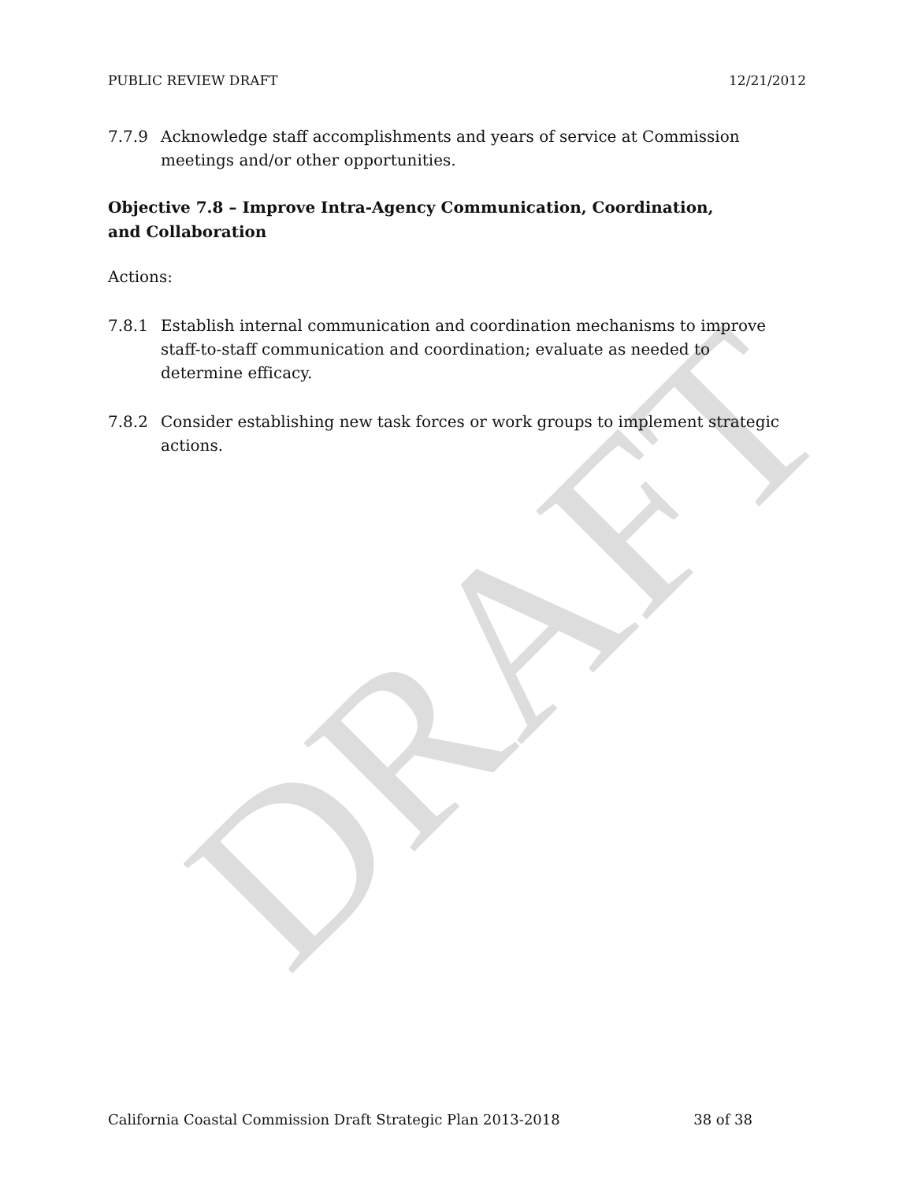DRAFT
PUBLIC REVIEW DRAFT 12/21/2012
7.7.9 Acknowledge staff accomplishments and years of service at Commission meetings and/or other opportunities.
Objective 7.8 – Improve Intra-Agency Communication, Coordination, and Collaboration
Actions:
7.8.1 Establish internal communication and coordination mechanisms to improve staff-to-staff communication and coordination; evaluate as needed to determine efficacy.
7.8.2 Consider establishing new task forces or work groups to implement strategic actions.
California Coastal Commission Draft Strategic Plan 2013-2018 38 of 38